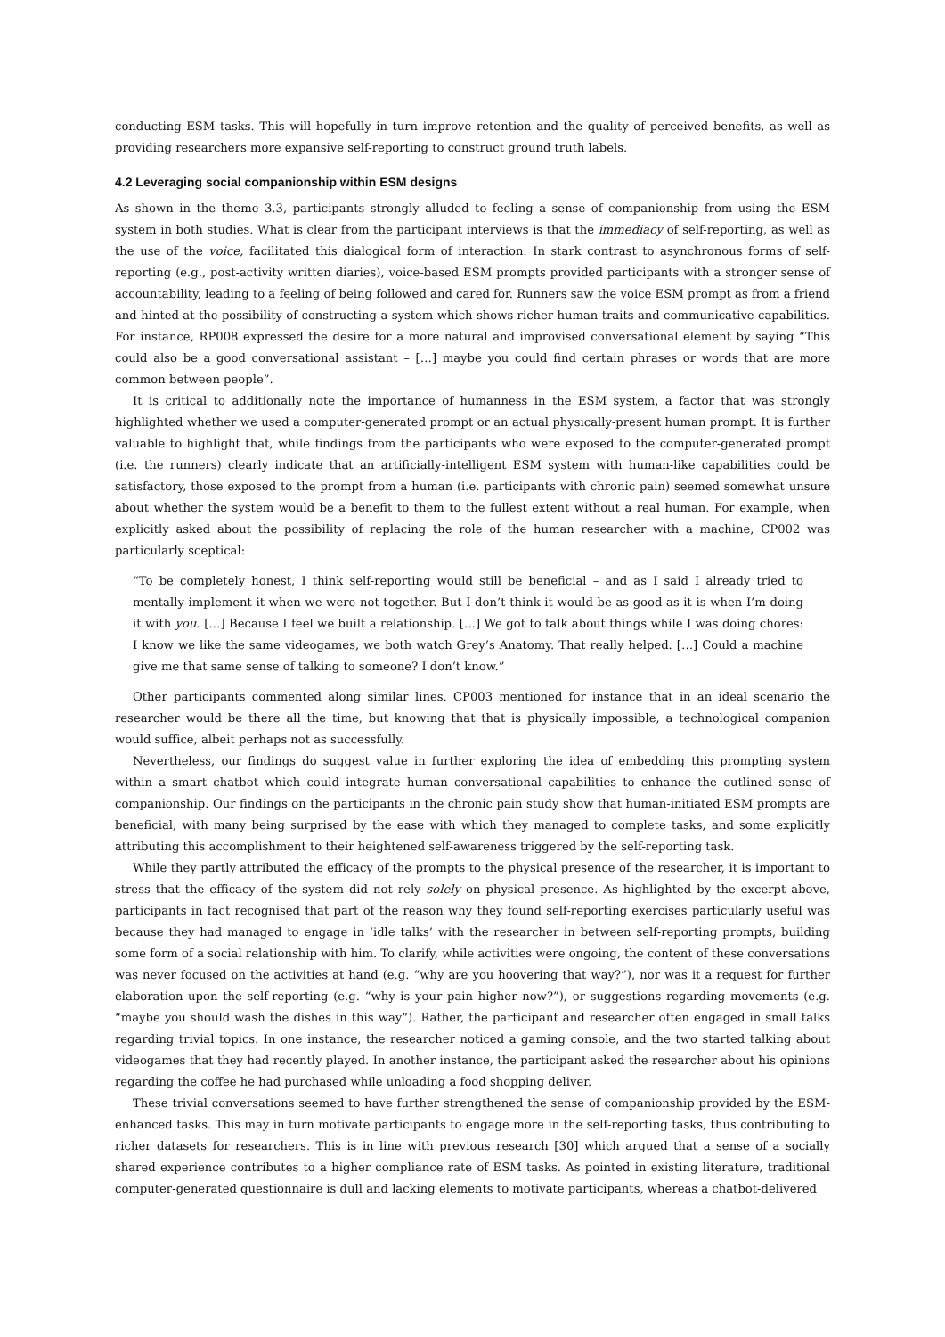conducting ESM tasks. This will hopefully in turn improve retention and the quality of perceived benefits, as well as providing researchers more expansive self-reporting to construct ground truth labels.
4.2 Leveraging social companionship within ESM designs
As shown in the theme 3.3, participants strongly alluded to feeling a sense of companionship from using the ESM system in both studies. What is clear from the participant interviews is that the immediacy of self-reporting, as well as the use of the voice, facilitated this dialogical form of interaction. In stark contrast to asynchronous forms of self-reporting (e.g., post-activity written diaries), voice-based ESM prompts provided participants with a stronger sense of accountability, leading to a feeling of being followed and cared for. Runners saw the voice ESM prompt as from a friend and hinted at the possibility of constructing a system which shows richer human traits and communicative capabilities. For instance, RP008 expressed the desire for a more natural and improvised conversational element by saying “This could also be a good conversational assistant – […] maybe you could find certain phrases or words that are more common between people”.
It is critical to additionally note the importance of humanness in the ESM system, a factor that was strongly highlighted whether we used a computer-generated prompt or an actual physically-present human prompt. It is further valuable to highlight that, while findings from the participants who were exposed to the computer-generated prompt (i.e. the runners) clearly indicate that an artificially-intelligent ESM system with human-like capabilities could be satisfactory, those exposed to the prompt from a human (i.e. participants with chronic pain) seemed somewhat unsure about whether the system would be a benefit to them to the fullest extent without a real human. For example, when explicitly asked about the possibility of replacing the role of the human researcher with a machine, CP002 was particularly sceptical:
“To be completely honest, I think self-reporting would still be beneficial – and as I said I already tried to mentally implement it when we were not together. But I don’t think it would be as good as it is when I’m doing it with you. […] Because I feel we built a relationship. […] We got to talk about things while I was doing chores: I know we like the same videogames, we both watch Grey’s Anatomy. That really helped. […] Could a machine give me that same sense of talking to someone? I don’t know.”
Other participants commented along similar lines. CP003 mentioned for instance that in an ideal scenario the researcher would be there all the time, but knowing that that is physically impossible, a technological companion would suffice, albeit perhaps not as successfully.
Nevertheless, our findings do suggest value in further exploring the idea of embedding this prompting system within a smart chatbot which could integrate human conversational capabilities to enhance the outlined sense of companionship. Our findings on the participants in the chronic pain study show that human-initiated ESM prompts are beneficial, with many being surprised by the ease with which they managed to complete tasks, and some explicitly attributing this accomplishment to their heightened self-awareness triggered by the self-reporting task.
While they partly attributed the efficacy of the prompts to the physical presence of the researcher, it is important to stress that the efficacy of the system did not rely solely on physical presence. As highlighted by the excerpt above, participants in fact recognised that part of the reason why they found self-reporting exercises particularly useful was because they had managed to engage in ‘idle talks’ with the researcher in between self-reporting prompts, building some form of a social relationship with him. To clarify, while activities were ongoing, the content of these conversations was never focused on the activities at hand (e.g. “why are you hoovering that way?”), nor was it a request for further elaboration upon the self-reporting (e.g. “why is your pain higher now?”), or suggestions regarding movements (e.g. “maybe you should wash the dishes in this way”). Rather, the participant and researcher often engaged in small talks regarding trivial topics. In one instance, the researcher noticed a gaming console, and the two started talking about videogames that they had recently played. In another instance, the participant asked the researcher about his opinions regarding the coffee he had purchased while unloading a food shopping deliver.
These trivial conversations seemed to have further strengthened the sense of companionship provided by the ESM-enhanced tasks. This may in turn motivate participants to engage more in the self-reporting tasks, thus contributing to richer datasets for researchers. This is in line with previous research [30] which argued that a sense of a socially shared experience contributes to a higher compliance rate of ESM tasks. As pointed in existing literature, traditional computer-generated questionnaire is dull and lacking elements to motivate participants, whereas a chatbot-delivered